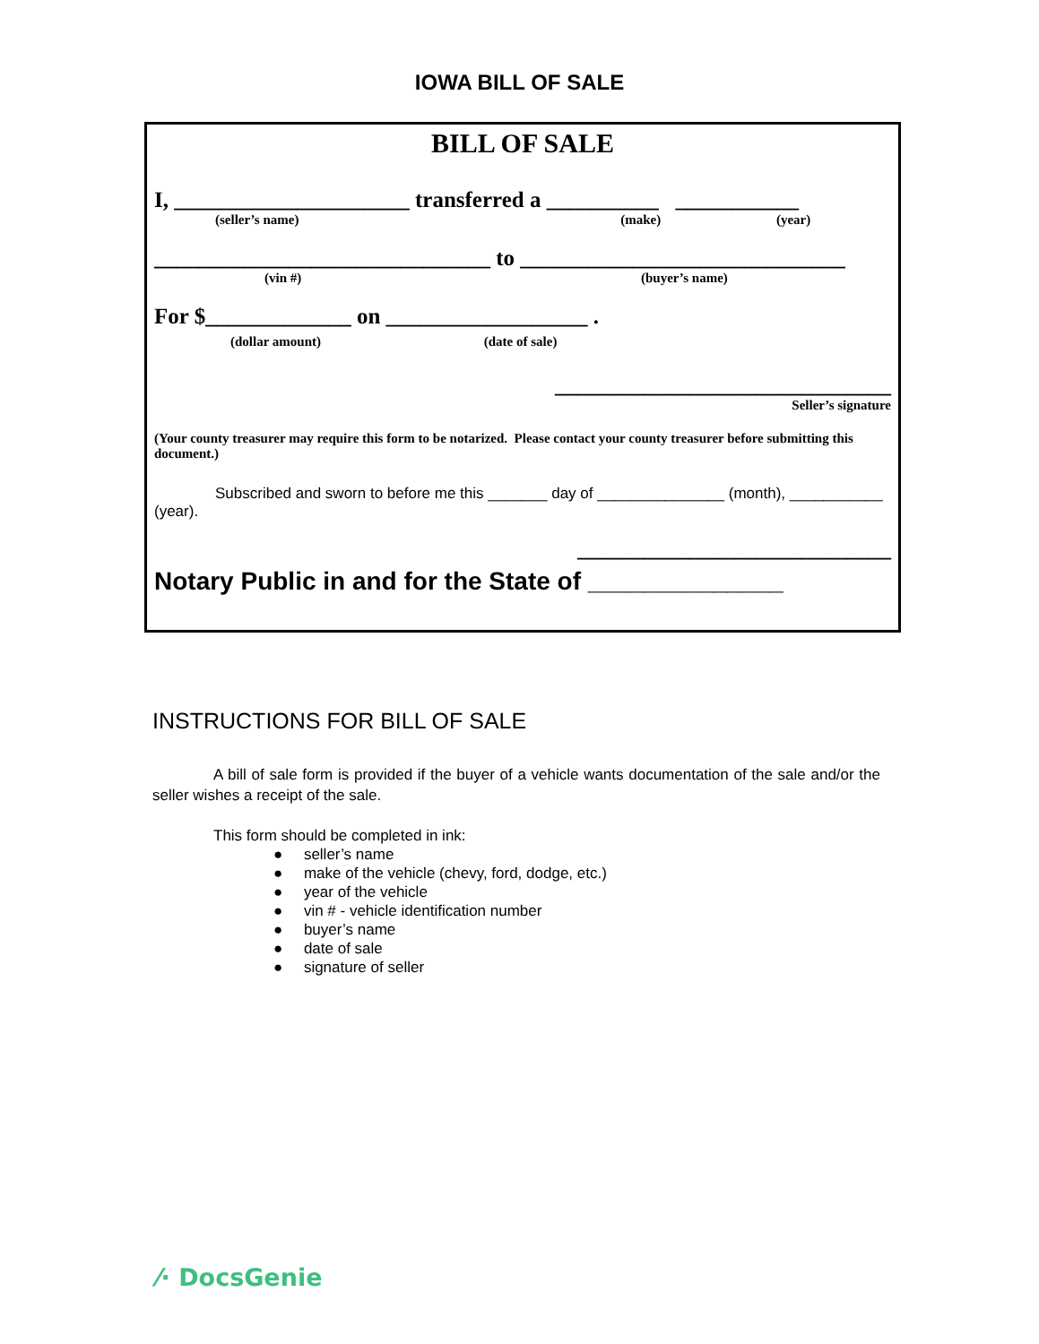IOWA BILL OF SALE
BILL OF SALE
I, _____________________ transferred a __________ ___________
(seller’s name) (make) (year)
______________________________ to _____________________________
(vin #) (buyer’s name)
For $_____________ on __________________ .
(dollar amount) (date of sale)
______________________________
Seller’s signature
(Your county treasurer may require this form to be notarized. Please contact your county treasurer before submitting this document.)
Subscribed and sworn to before me this _______ day of _______________ (month), ___________ (year).
____________________________
Notary Public in and for the State of ______________
INSTRUCTIONS FOR BILL OF SALE
A bill of sale form is provided if the buyer of a vehicle wants documentation of the sale and/or the seller wishes a receipt of the sale.
This form should be completed in ink:
● seller’s name
● make of the vehicle (chevy, ford, dodge, etc.)
● year of the vehicle
● vin # - vehicle identification number
● buyer’s name
● date of sale
● signature of seller
⁄· DocsGenie